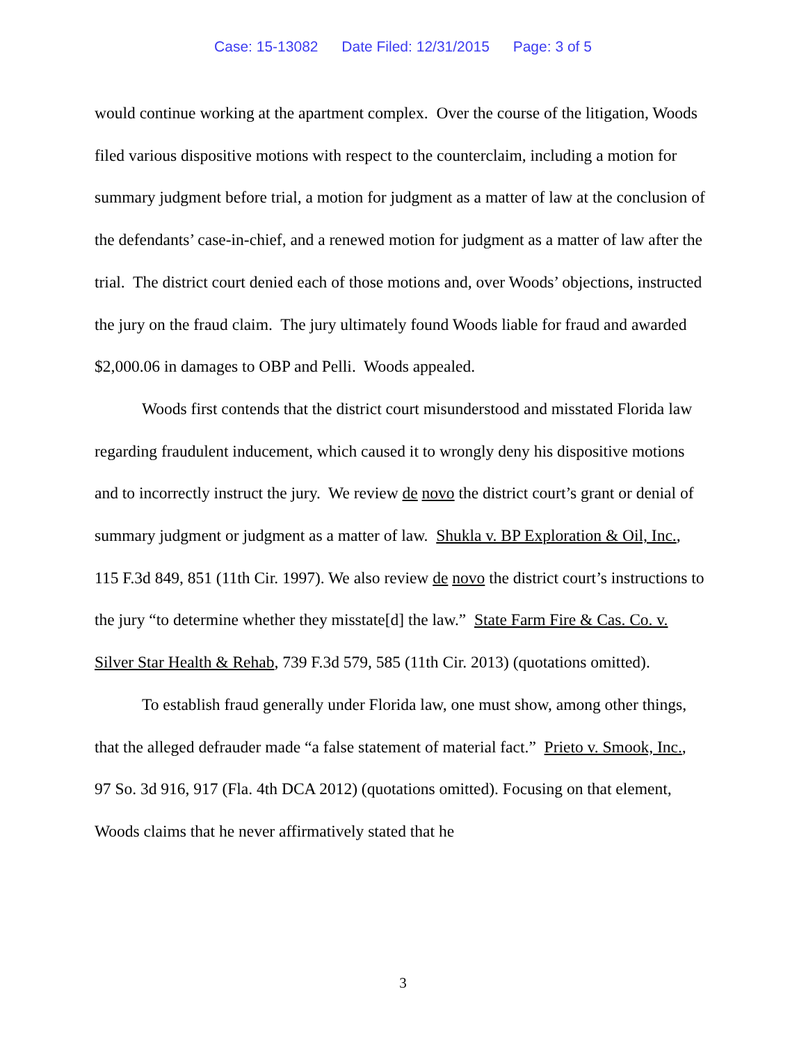Case: 15-13082 Date Filed: 12/31/2015 Page: 3 of 5
would continue working at the apartment complex. Over the course of the litigation, Woods filed various dispositive motions with respect to the counterclaim, including a motion for summary judgment before trial, a motion for judgment as a matter of law at the conclusion of the defendants’ case-in-chief, and a renewed motion for judgment as a matter of law after the trial. The district court denied each of those motions and, over Woods’ objections, instructed the jury on the fraud claim. The jury ultimately found Woods liable for fraud and awarded $2,000.06 in damages to OBP and Pelli. Woods appealed.
Woods first contends that the district court misunderstood and misstated Florida law regarding fraudulent inducement, which caused it to wrongly deny his dispositive motions and to incorrectly instruct the jury. We review de novo the district court’s grant or denial of summary judgment or judgment as a matter of law. Shukla v. BP Exploration & Oil, Inc., 115 F.3d 849, 851 (11th Cir. 1997). We also review de novo the district court’s instructions to the jury “to determine whether they misstate[d] the law.” State Farm Fire & Cas. Co. v. Silver Star Health & Rehab, 739 F.3d 579, 585 (11th Cir. 2013) (quotations omitted).
To establish fraud generally under Florida law, one must show, among other things, that the alleged defrauder made “a false statement of material fact.” Prieto v. Smook, Inc., 97 So. 3d 916, 917 (Fla. 4th DCA 2012) (quotations omitted). Focusing on that element, Woods claims that he never affirmatively stated that he
3